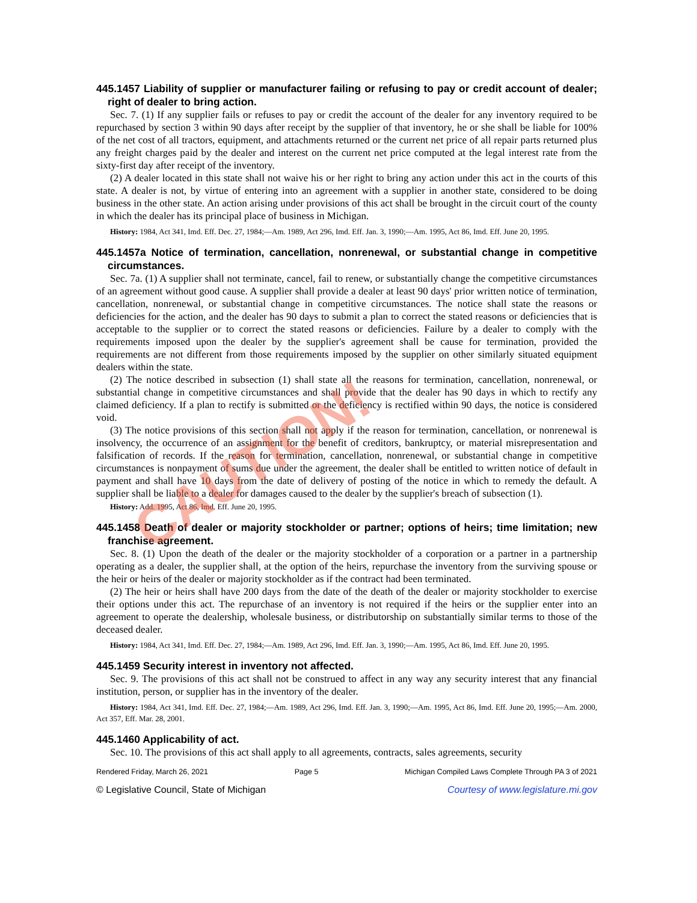445.1457 Liability of supplier or manufacturer failing or refusing to pay or credit account of dealer; right of dealer to bring action.
Sec. 7. (1) If any supplier fails or refuses to pay or credit the account of the dealer for any inventory required to be repurchased by section 3 within 90 days after receipt by the supplier of that inventory, he or she shall be liable for 100% of the net cost of all tractors, equipment, and attachments returned or the current net price of all repair parts returned plus any freight charges paid by the dealer and interest on the current net price computed at the legal interest rate from the sixty-first day after receipt of the inventory.
(2) A dealer located in this state shall not waive his or her right to bring any action under this act in the courts of this state. A dealer is not, by virtue of entering into an agreement with a supplier in another state, considered to be doing business in the other state. An action arising under provisions of this act shall be brought in the circuit court of the county in which the dealer has its principal place of business in Michigan.
History: 1984, Act 341, Imd. Eff. Dec. 27, 1984;—Am. 1989, Act 296, Imd. Eff. Jan. 3, 1990;—Am. 1995, Act 86, Imd. Eff. June 20, 1995.
445.1457a Notice of termination, cancellation, nonrenewal, or substantial change in competitive circumstances.
Sec. 7a. (1) A supplier shall not terminate, cancel, fail to renew, or substantially change the competitive circumstances of an agreement without good cause. A supplier shall provide a dealer at least 90 days' prior written notice of termination, cancellation, nonrenewal, or substantial change in competitive circumstances. The notice shall state the reasons or deficiencies for the action, and the dealer has 90 days to submit a plan to correct the stated reasons or deficiencies that is acceptable to the supplier or to correct the stated reasons or deficiencies. Failure by a dealer to comply with the requirements imposed upon the dealer by the supplier's agreement shall be cause for termination, provided the requirements are not different from those requirements imposed by the supplier on other similarly situated equipment dealers within the state.
(2) The notice described in subsection (1) shall state all the reasons for termination, cancellation, nonrenewal, or substantial change in competitive circumstances and shall provide that the dealer has 90 days in which to rectify any claimed deficiency. If a plan to rectify is submitted or the deficiency is rectified within 90 days, the notice is considered void.
(3) The notice provisions of this section shall not apply if the reason for termination, cancellation, or nonrenewal is insolvency, the occurrence of an assignment for the benefit of creditors, bankruptcy, or material misrepresentation and falsification of records. If the reason for termination, cancellation, nonrenewal, or substantial change in competitive circumstances is nonpayment of sums due under the agreement, the dealer shall be entitled to written notice of default in payment and shall have 10 days from the date of delivery of posting of the notice in which to remedy the default. A supplier shall be liable to a dealer for damages caused to the dealer by the supplier's breach of subsection (1).
History: Add. 1995, Act 86, Imd. Eff. June 20, 1995.
445.1458 Death of dealer or majority stockholder or partner; options of heirs; time limitation; new franchise agreement.
Sec. 8. (1) Upon the death of the dealer or the majority stockholder of a corporation or a partner in a partnership operating as a dealer, the supplier shall, at the option of the heirs, repurchase the inventory from the surviving spouse or the heir or heirs of the dealer or majority stockholder as if the contract had been terminated.
(2) The heir or heirs shall have 200 days from the date of the death of the dealer or majority stockholder to exercise their options under this act. The repurchase of an inventory is not required if the heirs or the supplier enter into an agreement to operate the dealership, wholesale business, or distributorship on substantially similar terms to those of the deceased dealer.
History: 1984, Act 341, Imd. Eff. Dec. 27, 1984;—Am. 1989, Act 296, Imd. Eff. Jan. 3, 1990;—Am. 1995, Act 86, Imd. Eff. June 20, 1995.
445.1459 Security interest in inventory not affected.
Sec. 9. The provisions of this act shall not be construed to affect in any way any security interest that any financial institution, person, or supplier has in the inventory of the dealer.
History: 1984, Act 341, Imd. Eff. Dec. 27, 1984;—Am. 1989, Act 296, Imd. Eff. Jan. 3, 1990;—Am. 1995, Act 86, Imd. Eff. June 20, 1995;—Am. 2000, Act 357, Eff. Mar. 28, 2001.
445.1460 Applicability of act.
Sec. 10. The provisions of this act shall apply to all agreements, contracts, sales agreements, security
Rendered Friday, March 26, 2021 Page 5 Michigan Compiled Laws Complete Through PA 3 of 2021
© Legislative Council, State of Michigan Courtesy of www.legislature.mi.gov
CAUTION!